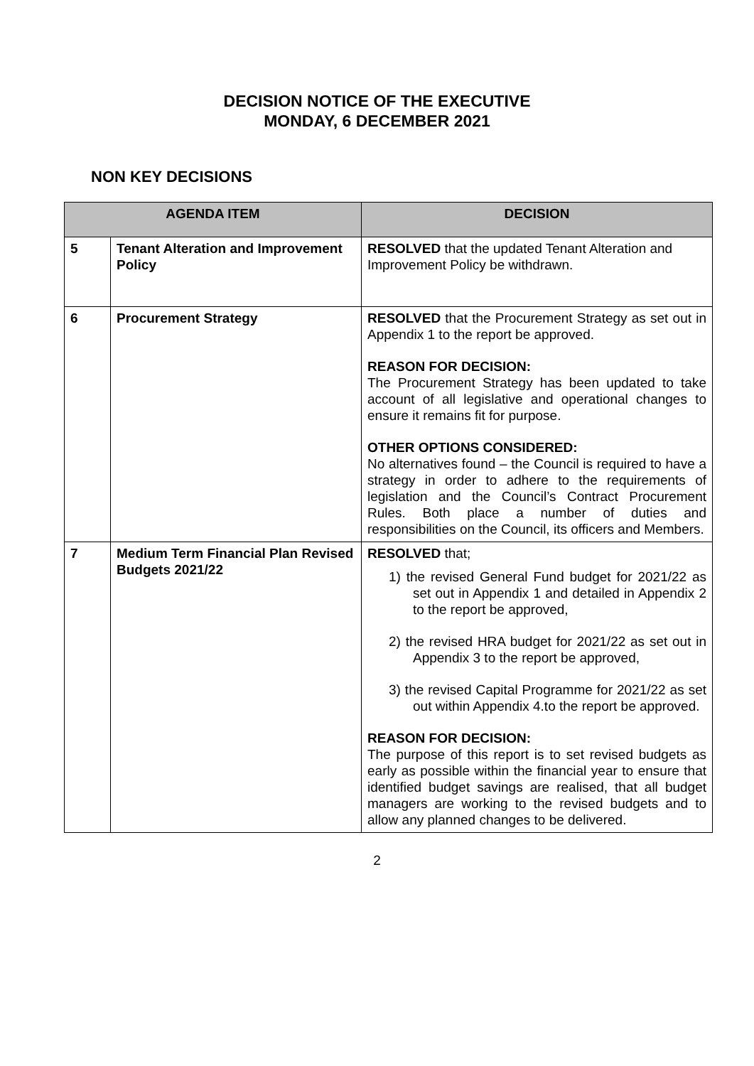DECISION NOTICE OF THE EXECUTIVE
MONDAY, 6 DECEMBER 2021
NON KEY DECISIONS
| AGENDA ITEM | | DECISION |
| --- | --- | --- |
| 5 | Tenant Alteration and Improvement Policy | RESOLVED that the updated Tenant Alteration and Improvement Policy be withdrawn. |
| 6 | Procurement Strategy | RESOLVED that the Procurement Strategy as set out in Appendix 1 to the report be approved. REASON FOR DECISION: The Procurement Strategy has been updated to take account of all legislative and operational changes to ensure it remains fit for purpose. OTHER OPTIONS CONSIDERED: No alternatives found – the Council is required to have a strategy in order to adhere to the requirements of legislation and the Council’s Contract Procurement Rules. Both place a number of duties and responsibilities on the Council, its officers and Members. |
| 7 | Medium Term Financial Plan Revised Budgets 2021/22 | RESOLVED that; 1) the revised General Fund budget for 2021/22 as set out in Appendix 1 and detailed in Appendix 2 to the report be approved, 2) the revised HRA budget for 2021/22 as set out in Appendix 3 to the report be approved, 3) the revised Capital Programme for 2021/22 as set out within Appendix 4.to the report be approved. REASON FOR DECISION: The purpose of this report is to set revised budgets as early as possible within the financial year to ensure that identified budget savings are realised, that all budget managers are working to the revised budgets and to allow any planned changes to be delivered. |
2